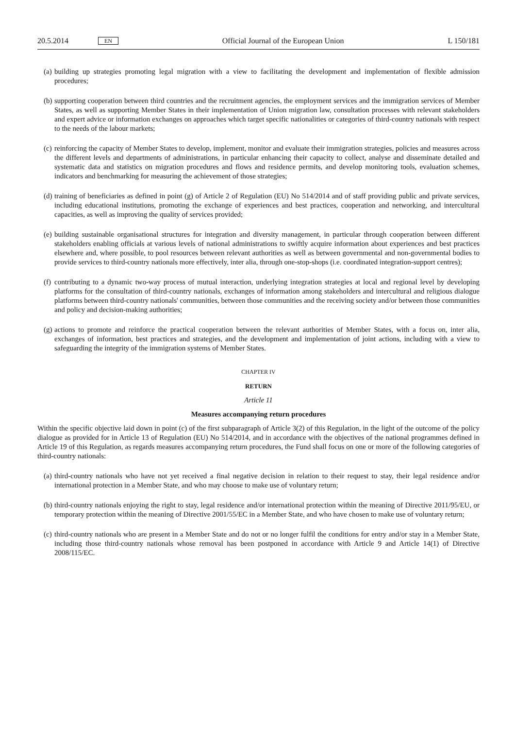20.5.2014 EN Official Journal of the European Union L 150/181
(a) building up strategies promoting legal migration with a view to facilitating the development and implementation of flexible admission procedures;
(b) supporting cooperation between third countries and the recruitment agencies, the employment services and the immigration services of Member States, as well as supporting Member States in their implementation of Union migration law, consultation processes with relevant stakeholders and expert advice or information exchanges on approaches which target specific nationalities or categories of third-country nationals with respect to the needs of the labour markets;
(c) reinforcing the capacity of Member States to develop, implement, monitor and evaluate their immigration strategies, policies and measures across the different levels and departments of administrations, in particular enhancing their capacity to collect, analyse and disseminate detailed and systematic data and statistics on migration procedures and flows and residence permits, and develop monitoring tools, evaluation schemes, indicators and benchmarking for measuring the achievement of those strategies;
(d) training of beneficiaries as defined in point (g) of Article 2 of Regulation (EU) No 514/2014 and of staff providing public and private services, including educational institutions, promoting the exchange of experiences and best practices, cooperation and networking, and intercultural capacities, as well as improving the quality of services provided;
(e) building sustainable organisational structures for integration and diversity management, in particular through cooperation between different stakeholders enabling officials at various levels of national administrations to swiftly acquire information about experiences and best practices elsewhere and, where possible, to pool resources between relevant authorities as well as between governmental and non-governmental bodies to provide services to third-country nationals more effectively, inter alia, through one-stop-shops (i.e. coordinated integration-support centres);
(f) contributing to a dynamic two-way process of mutual interaction, underlying integration strategies at local and regional level by developing platforms for the consultation of third-country nationals, exchanges of information among stakeholders and intercultural and religious dialogue platforms between third-country nationals' communities, between those communities and the receiving society and/or between those communities and policy and decision-making authorities;
(g) actions to promote and reinforce the practical cooperation between the relevant authorities of Member States, with a focus on, inter alia, exchanges of information, best practices and strategies, and the development and implementation of joint actions, including with a view to safeguarding the integrity of the immigration systems of Member States.
CHAPTER IV
RETURN
Article 11
Measures accompanying return procedures
Within the specific objective laid down in point (c) of the first subparagraph of Article 3(2) of this Regulation, in the light of the outcome of the policy dialogue as provided for in Article 13 of Regulation (EU) No 514/2014, and in accordance with the objectives of the national programmes defined in Article 19 of this Regulation, as regards measures accompanying return procedures, the Fund shall focus on one or more of the following categories of third-country nationals:
(a) third-country nationals who have not yet received a final negative decision in relation to their request to stay, their legal residence and/or international protection in a Member State, and who may choose to make use of voluntary return;
(b) third-country nationals enjoying the right to stay, legal residence and/or international protection within the meaning of Directive 2011/95/EU, or temporary protection within the meaning of Directive 2001/55/EC in a Member State, and who have chosen to make use of voluntary return;
(c) third-country nationals who are present in a Member State and do not or no longer fulfil the conditions for entry and/or stay in a Member State, including those third-country nationals whose removal has been postponed in accordance with Article 9 and Article 14(1) of Directive 2008/115/EC.